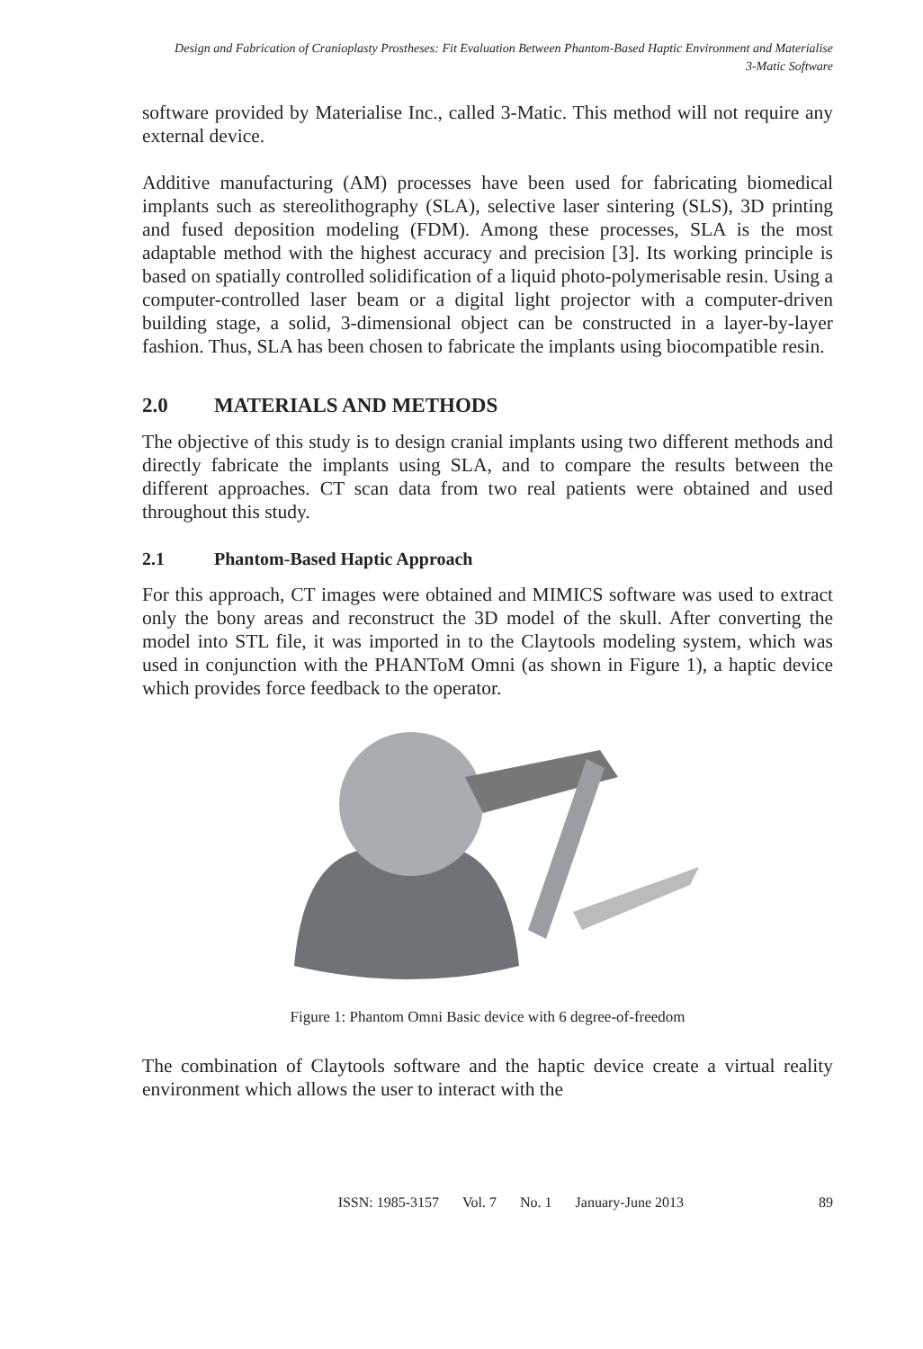Design and Fabrication of Cranioplasty Prostheses: Fit Evaluation Between Phantom-Based Haptic Environment and Materialise
3-Matic Software
software provided by Materialise Inc., called 3-Matic. This method will not require any external device.
Additive manufacturing (AM) processes have been used for fabricating biomedical implants such as stereolithography (SLA), selective laser sintering (SLS), 3D printing and fused deposition modeling (FDM). Among these processes, SLA is the most adaptable method with the highest accuracy and precision [3]. Its working principle is based on spatially controlled solidification of a liquid photo-polymerisable resin. Using a computer-controlled laser beam or a digital light projector with a computer-driven building stage, a solid, 3-dimensional object can be constructed in a layer-by-layer fashion. Thus, SLA has been chosen to fabricate the implants using biocompatible resin.
2.0 MATERIALS AND METHODS
The objective of this study is to design cranial implants using two different methods and directly fabricate the implants using SLA, and to compare the results between the different approaches. CT scan data from two real patients were obtained and used throughout this study.
2.1 Phantom-Based Haptic Approach
For this approach, CT images were obtained and MIMICS software was used to extract only the bony areas and reconstruct the 3D model of the skull. After converting the model into STL file, it was imported in to the Claytools modeling system, which was used in conjunction with the PHANToM Omni (as shown in Figure 1), a haptic device which provides force feedback to the operator.
Figure 1: Phantom Omni Basic device with 6 degree-of-freedom
The combination of Claytools software and the haptic device create a virtual reality environment which allows the user to interact with the
ISSN: 1985-3157 Vol. 7 No. 1 January-June 2013 89